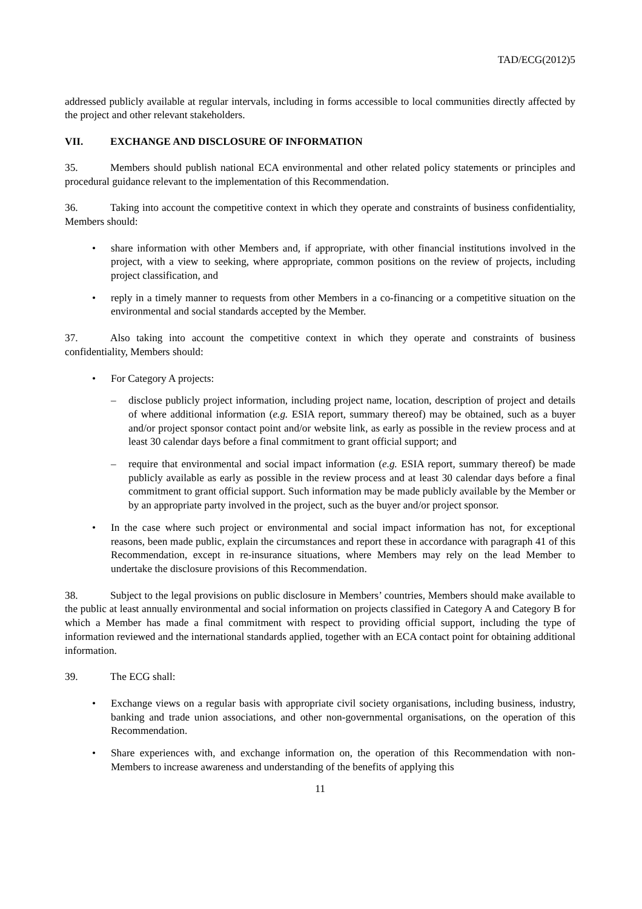TAD/ECG(2012)5
addressed publicly available at regular intervals, including in forms accessible to local communities directly affected by the project and other relevant stakeholders.
VII. EXCHANGE AND DISCLOSURE OF INFORMATION
35. Members should publish national ECA environmental and other related policy statements or principles and procedural guidance relevant to the implementation of this Recommendation.
36. Taking into account the competitive context in which they operate and constraints of business confidentiality, Members should:
• share information with other Members and, if appropriate, with other financial institutions involved in the project, with a view to seeking, where appropriate, common positions on the review of projects, including project classification, and
• reply in a timely manner to requests from other Members in a co-financing or a competitive situation on the environmental and social standards accepted by the Member.
37. Also taking into account the competitive context in which they operate and constraints of business confidentiality, Members should:
• For Category A projects:
– disclose publicly project information, including project name, location, description of project and details of where additional information (e.g. ESIA report, summary thereof) may be obtained, such as a buyer and/or project sponsor contact point and/or website link, as early as possible in the review process and at least 30 calendar days before a final commitment to grant official support; and
– require that environmental and social impact information (e.g. ESIA report, summary thereof) be made publicly available as early as possible in the review process and at least 30 calendar days before a final commitment to grant official support. Such information may be made publicly available by the Member or by an appropriate party involved in the project, such as the buyer and/or project sponsor.
• In the case where such project or environmental and social impact information has not, for exceptional reasons, been made public, explain the circumstances and report these in accordance with paragraph 41 of this Recommendation, except in re-insurance situations, where Members may rely on the lead Member to undertake the disclosure provisions of this Recommendation.
38. Subject to the legal provisions on public disclosure in Members’ countries, Members should make available to the public at least annually environmental and social information on projects classified in Category A and Category B for which a Member has made a final commitment with respect to providing official support, including the type of information reviewed and the international standards applied, together with an ECA contact point for obtaining additional information.
39. The ECG shall:
• Exchange views on a regular basis with appropriate civil society organisations, including business, industry, banking and trade union associations, and other non-governmental organisations, on the operation of this Recommendation.
• Share experiences with, and exchange information on, the operation of this Recommendation with non-Members to increase awareness and understanding of the benefits of applying this
11